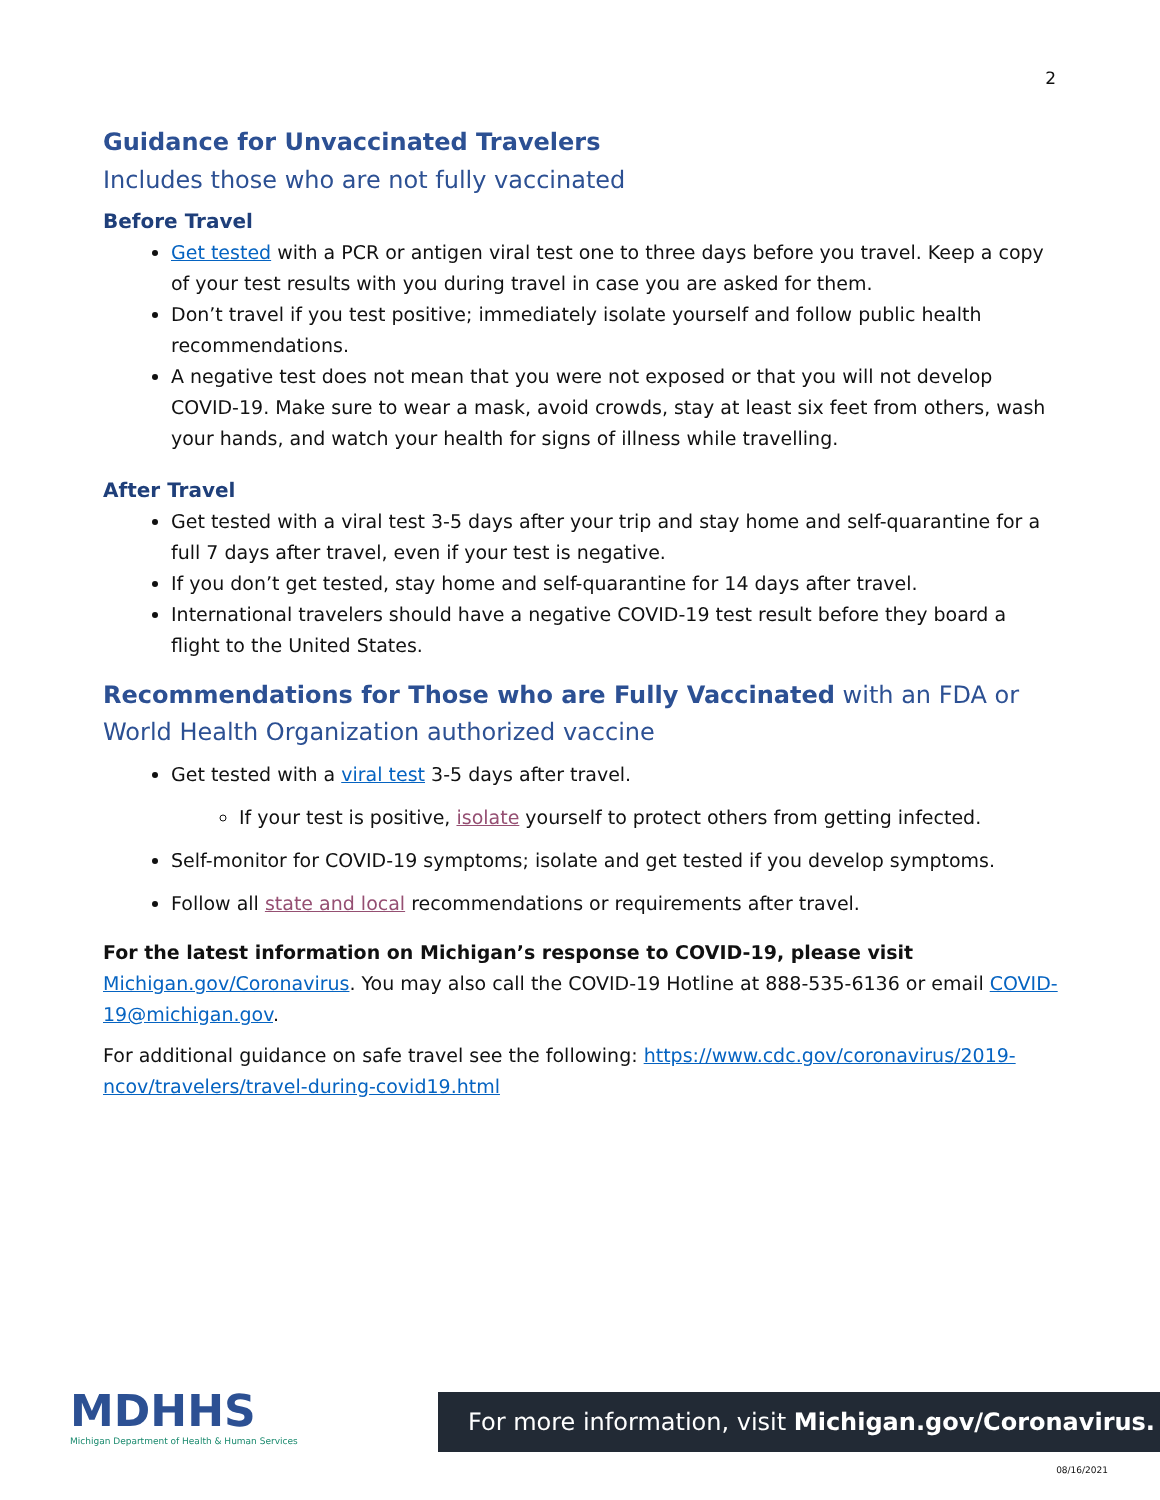2
Guidance for Unvaccinated Travelers
Includes those who are not fully vaccinated
Before Travel
Get tested with a PCR or antigen viral test one to three days before you travel. Keep a copy of your test results with you during travel in case you are asked for them.
Don’t travel if you test positive; immediately isolate yourself and follow public health recommendations.
A negative test does not mean that you were not exposed or that you will not develop COVID-19. Make sure to wear a mask, avoid crowds, stay at least six feet from others, wash your hands, and watch your health for signs of illness while travelling.
After Travel
Get tested with a viral test 3-5 days after your trip and stay home and self-quarantine for a full 7 days after travel, even if your test is negative.
If you don’t get tested, stay home and self-quarantine for 14 days after travel.
International travelers should have a negative COVID-19 test result before they board a flight to the United States.
Recommendations for Those who are Fully Vaccinated with an FDA or World Health Organization authorized vaccine
Get tested with a viral test 3-5 days after travel.
If your test is positive, isolate yourself to protect others from getting infected.
Self-monitor for COVID-19 symptoms; isolate and get tested if you develop symptoms.
Follow all state and local recommendations or requirements after travel.
For the latest information on Michigan’s response to COVID-19, please visit Michigan.gov/Coronavirus. You may also call the COVID-19 Hotline at 888-535-6136 or email COVID-19@michigan.gov.
For additional guidance on safe travel see the following: https://www.cdc.gov/coronavirus/2019-ncov/travelers/travel-during-covid19.html
MDHHS
Michigan Department of Health & Human Services
For more information, visit Michigan.gov/Coronavirus.
08/16/2021